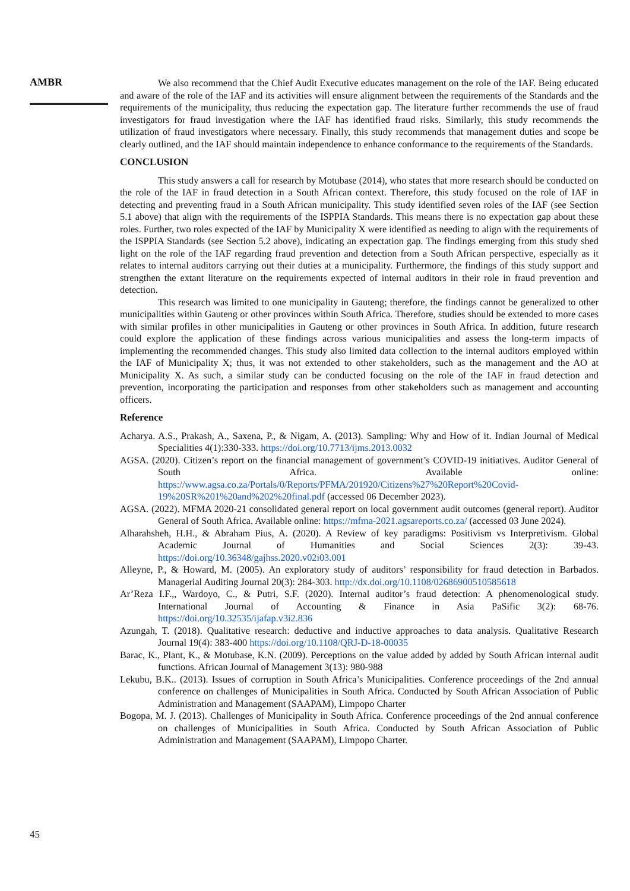AMBR
We also recommend that the Chief Audit Executive educates management on the role of the IAF. Being educated and aware of the role of the IAF and its activities will ensure alignment between the requirements of the Standards and the requirements of the municipality, thus reducing the expectation gap. The literature further recommends the use of fraud investigators for fraud investigation where the IAF has identified fraud risks. Similarly, this study recommends the utilization of fraud investigators where necessary. Finally, this study recommends that management duties and scope be clearly outlined, and the IAF should maintain independence to enhance conformance to the requirements of the Standards.
CONCLUSION
This study answers a call for research by Motubase (2014), who states that more research should be conducted on the role of the IAF in fraud detection in a South African context. Therefore, this study focused on the role of IAF in detecting and preventing fraud in a South African municipality. This study identified seven roles of the IAF (see Section 5.1 above) that align with the requirements of the ISPPIA Standards. This means there is no expectation gap about these roles. Further, two roles expected of the IAF by Municipality X were identified as needing to align with the requirements of the ISPPIA Standards (see Section 5.2 above), indicating an expectation gap. The findings emerging from this study shed light on the role of the IAF regarding fraud prevention and detection from a South African perspective, especially as it relates to internal auditors carrying out their duties at a municipality. Furthermore, the findings of this study support and strengthen the extant literature on the requirements expected of internal auditors in their role in fraud prevention and detection.
This research was limited to one municipality in Gauteng; therefore, the findings cannot be generalized to other municipalities within Gauteng or other provinces within South Africa. Therefore, studies should be extended to more cases with similar profiles in other municipalities in Gauteng or other provinces in South Africa. In addition, future research could explore the application of these findings across various municipalities and assess the long-term impacts of implementing the recommended changes. This study also limited data collection to the internal auditors employed within the IAF of Municipality X; thus, it was not extended to other stakeholders, such as the management and the AO at Municipality X. As such, a similar study can be conducted focusing on the role of the IAF in fraud detection and prevention, incorporating the participation and responses from other stakeholders such as management and accounting officers.
Reference
Acharya. A.S., Prakash, A., Saxena, P., & Nigam, A. (2013). Sampling: Why and How of it. Indian Journal of Medical Specialities 4(1):330-333. https://doi.org/10.7713/ijms.2013.0032
AGSA. (2020). Citizen’s report on the financial management of government’s COVID-19 initiatives. Auditor General of South Africa. Available online: https://www.agsa.co.za/Portals/0/Reports/PFMA/201920/Citizens%27%20Report%20Covid-19%20SR%201%20and%202%20final.pdf (accessed 06 December 2023).
AGSA. (2022). MFMA 2020-21 consolidated general report on local government audit outcomes (general report). Auditor General of South Africa. Available online: https://mfma-2021.agsareports.co.za/ (accessed 03 June 2024).
Alharahsheh, H.H., & Abraham Pius, A. (2020). A Review of key paradigms: Positivism vs Interpretivism. Global Academic Journal of Humanities and Social Sciences 2(3): 39-43. https://doi.org/10.36348/gajhss.2020.v02i03.001
Alleyne, P., & Howard, M. (2005). An exploratory study of auditors’ responsibility for fraud detection in Barbados. Managerial Auditing Journal 20(3): 284-303. http://dx.doi.org/10.1108/02686900510585618
Ar’Reza I.F.,, Wardoyo, C., & Putri, S.F. (2020). Internal auditor’s fraud detection: A phenomenological study. International Journal of Accounting & Finance in Asia PaSific 3(2): 68-76. https://doi.org/10.32535/ijafap.v3i2.836
Azungah, T. (2018). Qualitative research: deductive and inductive approaches to data analysis. Qualitative Research Journal 19(4): 383-400 https://doi.org/10.1108/QRJ-D-18-00035
Barac, K., Plant, K., & Motubase, K.N. (2009). Perceptions on the value added by added by South African internal audit functions. African Journal of Management 3(13): 980-988
Lekubu, B.K.. (2013). Issues of corruption in South Africa’s Municipalities. Conference proceedings of the 2nd annual conference on challenges of Municipalities in South Africa. Conducted by South African Association of Public Administration and Management (SAAPAM), Limpopo Charter
Bogopa, M. J. (2013). Challenges of Municipality in South Africa. Conference proceedings of the 2nd annual conference on challenges of Municipalities in South Africa. Conducted by South African Association of Public Administration and Management (SAAPAM), Limpopo Charter.
45